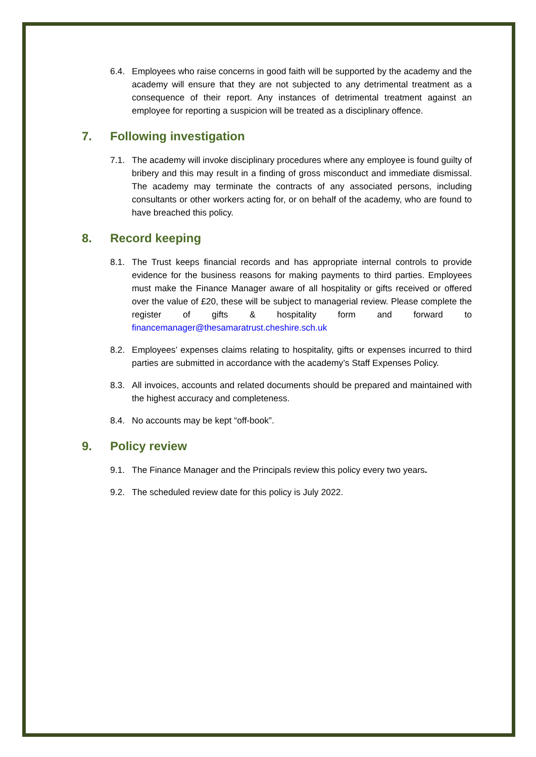6.4. Employees who raise concerns in good faith will be supported by the academy and the academy will ensure that they are not subjected to any detrimental treatment as a consequence of their report. Any instances of detrimental treatment against an employee for reporting a suspicion will be treated as a disciplinary offence.
7. Following investigation
7.1. The academy will invoke disciplinary procedures where any employee is found guilty of bribery and this may result in a finding of gross misconduct and immediate dismissal. The academy may terminate the contracts of any associated persons, including consultants or other workers acting for, or on behalf of the academy, who are found to have breached this policy.
8. Record keeping
8.1. The Trust keeps financial records and has appropriate internal controls to provide evidence for the business reasons for making payments to third parties. Employees must make the Finance Manager aware of all hospitality or gifts received or offered over the value of £20, these will be subject to managerial review. Please complete the register of gifts & hospitality form and forward to financemanager@thesamaratrust.cheshire.sch.uk
8.2. Employees’ expenses claims relating to hospitality, gifts or expenses incurred to third parties are submitted in accordance with the academy’s Staff Expenses Policy.
8.3. All invoices, accounts and related documents should be prepared and maintained with the highest accuracy and completeness.
8.4. No accounts may be kept “off-book”.
9. Policy review
9.1. The Finance Manager and the Principals review this policy every two years.
9.2. The scheduled review date for this policy is July 2022.